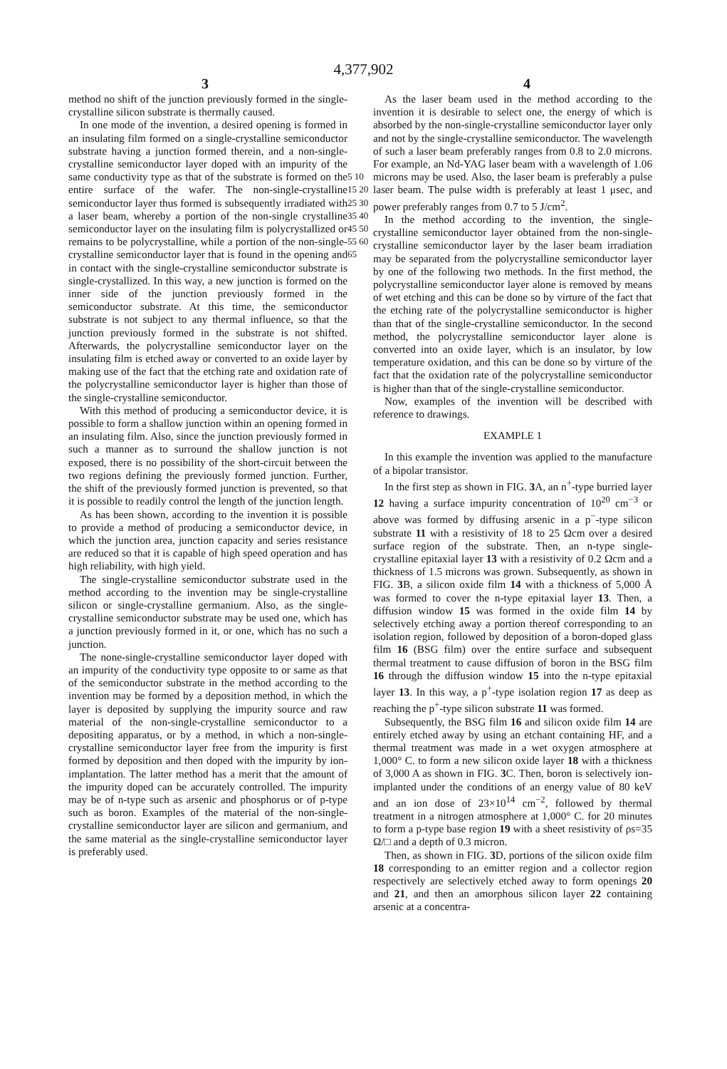4,377,902
3 4
method no shift of the junction previously formed in the single-crystalline silicon substrate is thermally caused.
In one mode of the invention, a desired opening is formed in an insulating film formed on a single-crystalline semiconductor substrate having a junction formed therein, and a non-single-crystalline semiconductor layer doped with an impurity of the same conductivity type as that of the substrate is formed on the entire surface of the wafer. The non-single-crystalline semiconductor layer thus formed is subsequently irradiated with a laser beam, whereby a portion of the non-single crystalline semiconductor layer on the insulating film is polycrystallized or remains to be polycrystalline, while a portion of the non-single-crystalline semiconductor layer that is found in the opening and in contact with the single-crystalline semiconductor substrate is single-crystallized. In this way, a new junction is formed on the inner side of the junction previously formed in the semiconductor substrate. At this time, the semiconductor substrate is not subject to any thermal influence, so that the junction previously formed in the substrate is not shifted. Afterwards, the polycrystalline semiconductor layer on the insulating film is etched away or converted to an oxide layer by making use of the fact that the etching rate and oxidation rate of the polycrystalline semiconductor layer is higher than those of the single-crystalline semiconductor.
With this method of producing a semiconductor device, it is possible to form a shallow junction within an opening formed in an insulating film. Also, since the junction previously formed in such a manner as to surround the shallow junction is not exposed, there is no possibility of the short-circuit between the two regions defining the previously formed junction. Further, the shift of the previously formed junction is prevented, so that it is possible to readily control the length of the junction length.
As has been shown, according to the invention it is possible to provide a method of producing a semiconductor device, in which the junction area, junction capacity and series resistance are reduced so that it is capable of high speed operation and has high reliability, with high yield.
The single-crystalline semiconductor substrate used in the method according to the invention may be single-crystalline silicon or single-crystalline germanium. Also, as the single-crystalline semiconductor substrate may be used one, which has a junction previously formed in it, or one, which has no such a junction.
The none-single-crystalline semiconductor layer doped with an impurity of the conductivity type opposite to or same as that of the semiconductor substrate in the method according to the invention may be formed by a deposition method, in which the layer is deposited by supplying the impurity source and raw material of the non-single-crystalline semiconductor to a depositing apparatus, or by a method, in which a non-single-crystalline semiconductor layer free from the impurity is first formed by deposition and then doped with the impurity by ion-implantation. The latter method has a merit that the amount of the impurity doped can be accurately controlled. The impurity may be of n-type such as arsenic and phosphorus or of p-type such as boron. Examples of the material of the non-single-crystalline semiconductor layer are silicon and germanium, and the same material as the single-crystalline semiconductor layer is preferably used.
5 10 15 20 25 30 35 40 45 50 55 60 65
As the laser beam used in the method according to the invention it is desirable to select one, the energy of which is absorbed by the non-single-crystalline semiconductor layer only and not by the single-crystalline semiconductor. The wavelength of such a laser beam preferably ranges from 0.8 to 2.0 microns. For example, an Nd-YAG laser beam with a wavelength of 1.06 microns may be used. Also, the laser beam is preferably a pulse laser beam. The pulse width is preferably at least 1 μsec, and power preferably ranges from 0.7 to 5 J/cm<sup>2</sup>.
In the method according to the invention, the single-crystalline semiconductor layer obtained from the non-single-crystalline semiconductor layer by the laser beam irradiation may be separated from the polycrystalline semiconductor layer by one of the following two methods. In the first method, the polycrystalline semiconductor layer alone is removed by means of wet etching and this can be done so by virture of the fact that the etching rate of the polycrystalline semiconductor is higher than that of the single-crystalline semiconductor. In the second method, the polycrystalline semiconductor layer alone is converted into an oxide layer, which is an insulator, by low temperature oxidation, and this can be done so by virture of the fact that the oxidation rate of the polycrystalline semiconductor is higher than that of the single-crystalline semiconductor.
Now, examples of the invention will be described with reference to drawings.
EXAMPLE 1
In this example the invention was applied to the manufacture of a bipolar transistor.
In the first step as shown in FIG. 3 A, an n<sup>+</sup>-type burried layer 12 having a surface impurity concentration of 10<sup>20</sup> cm<sup>−3</sup> or above was formed by diffusing arsenic in a p<sup>−</sup>-type silicon substrate 11 with a resistivity of 18 to 25 Ωcm over a desired surface region of the substrate. Then, an n-type single-crystalline epitaxial layer 13 with a resistivity of 0.2 Ωcm and a thickness of 1.5 microns was grown. Subsequently, as shown in FIG. 3 B, a silicon oxide film 14 with a thickness of 5,000 Å was formed to cover the n-type epitaxial layer 13. Then, a diffusion window 15 was formed in the oxide film 14 by selectively etching away a portion thereof corresponding to an isolation region, followed by deposition of a boron-doped glass film 16 (BSG film) over the entire surface and subsequent thermal treatment to cause diffusion of boron in the BSG film 16 through the diffusion window 15 into the n-type epitaxial layer 13. In this way, a p<sup>+</sup>-type isolation region 17 as deep as reaching the p<sup>+</sup>-type silicon substrate 11 was formed.
Subsequently, the BSG film 16 and silicon oxide film 14 are entirely etched away by using an etchant containing HF, and a thermal treatment was made in a wet oxygen atmosphere at 1,000° C. to form a new silicon oxide layer 18 with a thickness of 3,000 A as shown in FIG. 3 C. Then, boron is selectively ion-implanted under the conditions of an energy value of 80 keV and an ion dose of 23×10<sup>14</sup> cm<sup>−2</sup>, followed by thermal treatment in a nitrogen atmosphere at 1,000° C. for 20 minutes to form a p-type base region 19 with a sheet resistivity of ρs=35 Ω/□ and a depth of 0.3 micron.
Then, as shown in FIG. 3 D, portions of the silicon oxide film 18 corresponding to an emitter region and a collector region respectively are selectively etched away to form openings 20 and 21, and then an amorphous silicon layer 22 containing arsenic at a concentra-